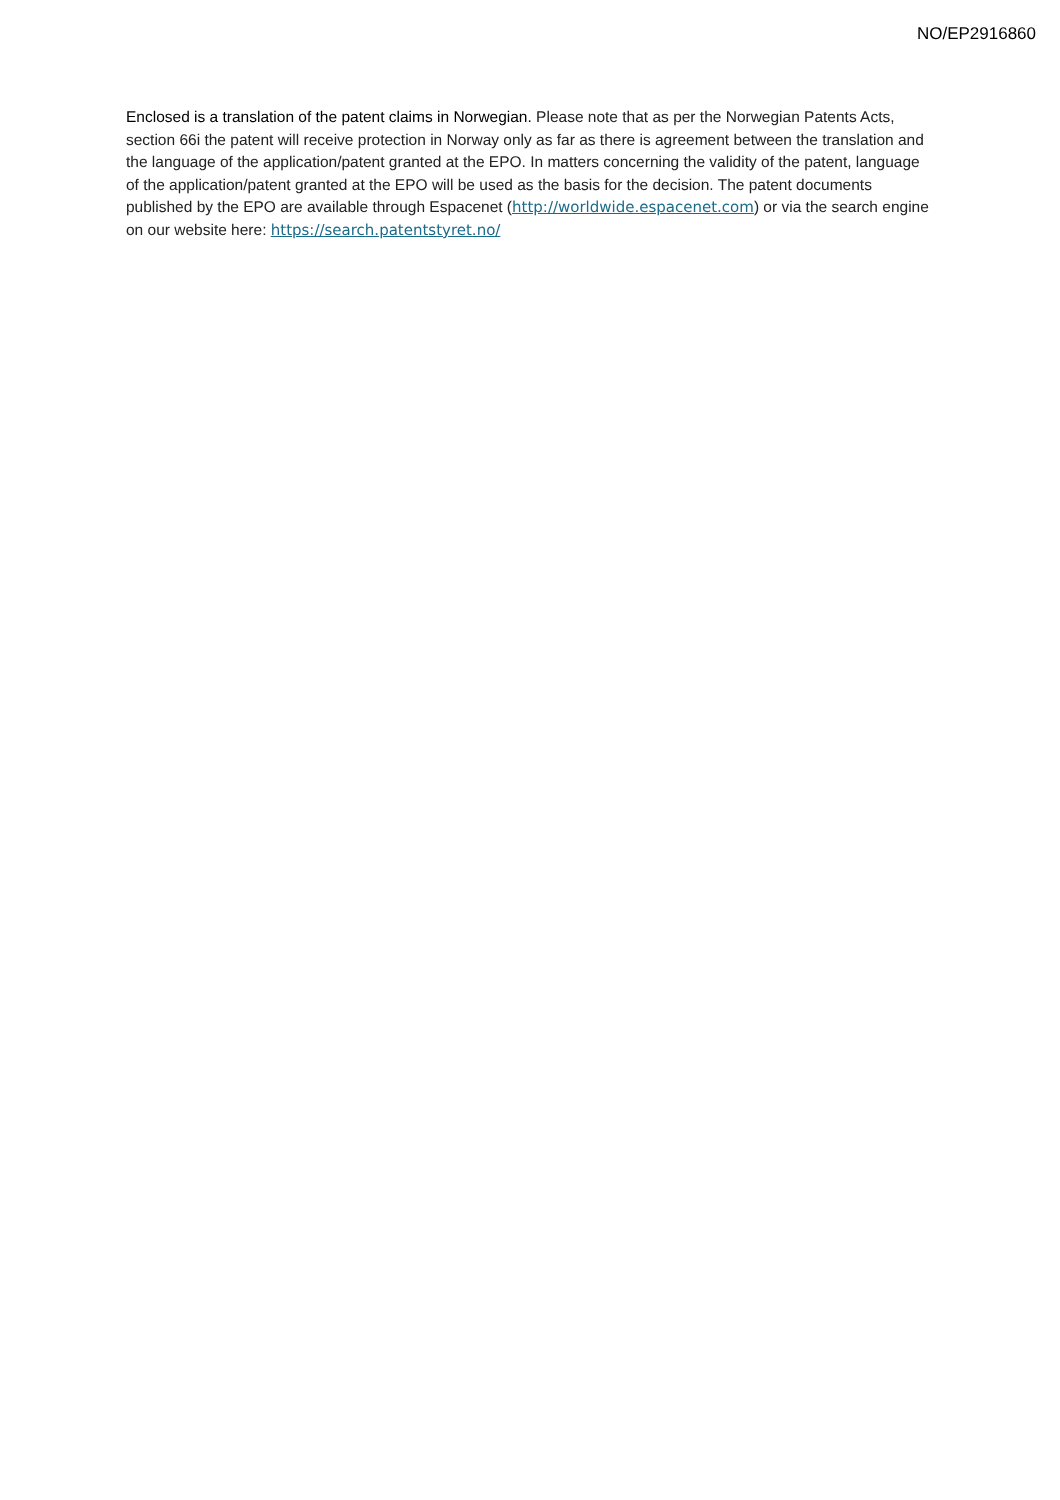NO/EP2916860
Enclosed is a translation of the patent claims in Norwegian. Please note that as per the Norwegian Patents Acts, section 66i the patent will receive protection in Norway only as far as there is agreement between the translation and the language of the application/patent granted at the EPO. In matters concerning the validity of the patent, language of the application/patent granted at the EPO will be used as the basis for the decision. The patent documents published by the EPO are available through Espacenet (http://worldwide.espacenet.com) or via the search engine on our website here: https://search.patentstyret.no/